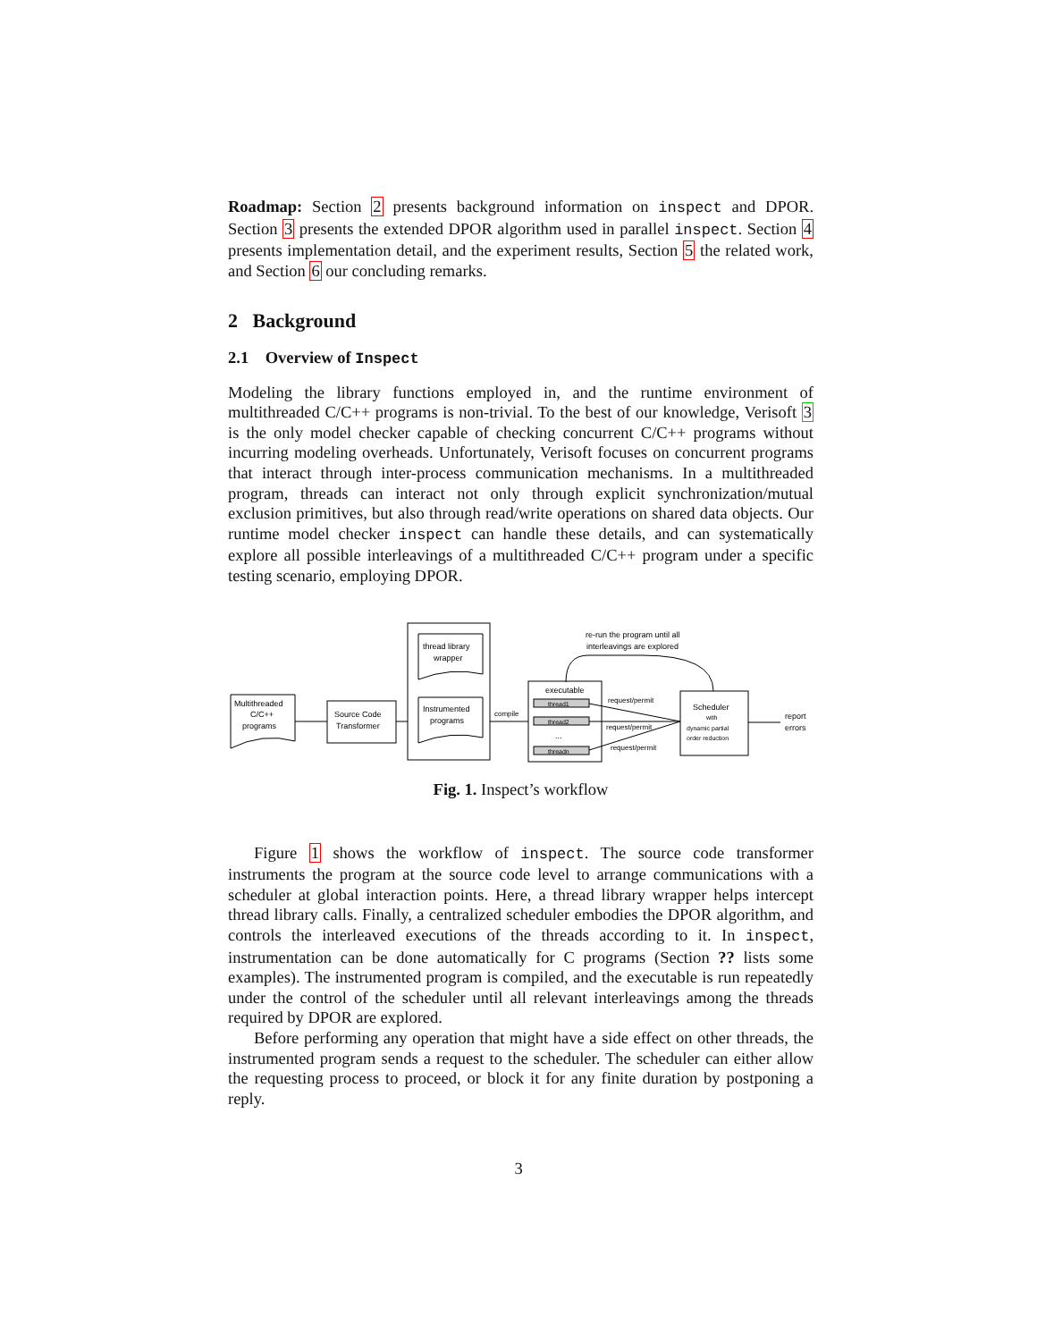Roadmap: Section 2 presents background information on inspect and DPOR. Section 3 presents the extended DPOR algorithm used in parallel inspect. Section 4 presents implementation detail, and the experiment results, Section 5 the related work, and Section 6 our concluding remarks.
2 Background
2.1 Overview of Inspect
Modeling the library functions employed in, and the runtime environment of multithreaded C/C++ programs is non-trivial. To the best of our knowledge, Verisoft 3 is the only model checker capable of checking concurrent C/C++ programs without incurring modeling overheads. Unfortunately, Verisoft focuses on concurrent programs that interact through inter-process communication mechanisms. In a multithreaded program, threads can interact not only through explicit synchronization/mutual exclusion primitives, but also through read/write operations on shared data objects. Our runtime model checker inspect can handle these details, and can systematically explore all possible interleavings of a multithreaded C/C++ program under a specific testing scenario, employing DPOR.
Multithreaded
C/C++
programs
Source Code
Transformer
thread library
wrapper
Instrumented
programs
compile
executable
thread1
thread2
...
threadn
request/permit
request/permit
request/permit
Scheduler
with
dynamic partial
order reduction
re-run the program until all
interleavings are explored
report
errors
Fig. 1. Inspect’s workflow
Figure 1 shows the workflow of inspect. The source code transformer instruments the program at the source code level to arrange communications with a scheduler at global interaction points. Here, a thread library wrapper helps intercept thread library calls. Finally, a centralized scheduler embodies the DPOR algorithm, and controls the interleaved executions of the threads according to it. In inspect, instrumentation can be done automatically for C programs (Section ?? lists some examples). The instrumented program is compiled, and the executable is run repeatedly under the control of the scheduler until all relevant interleavings among the threads required by DPOR are explored.
Before performing any operation that might have a side effect on other threads, the instrumented program sends a request to the scheduler. The scheduler can either allow the requesting process to proceed, or block it for any finite duration by postponing a reply.
3